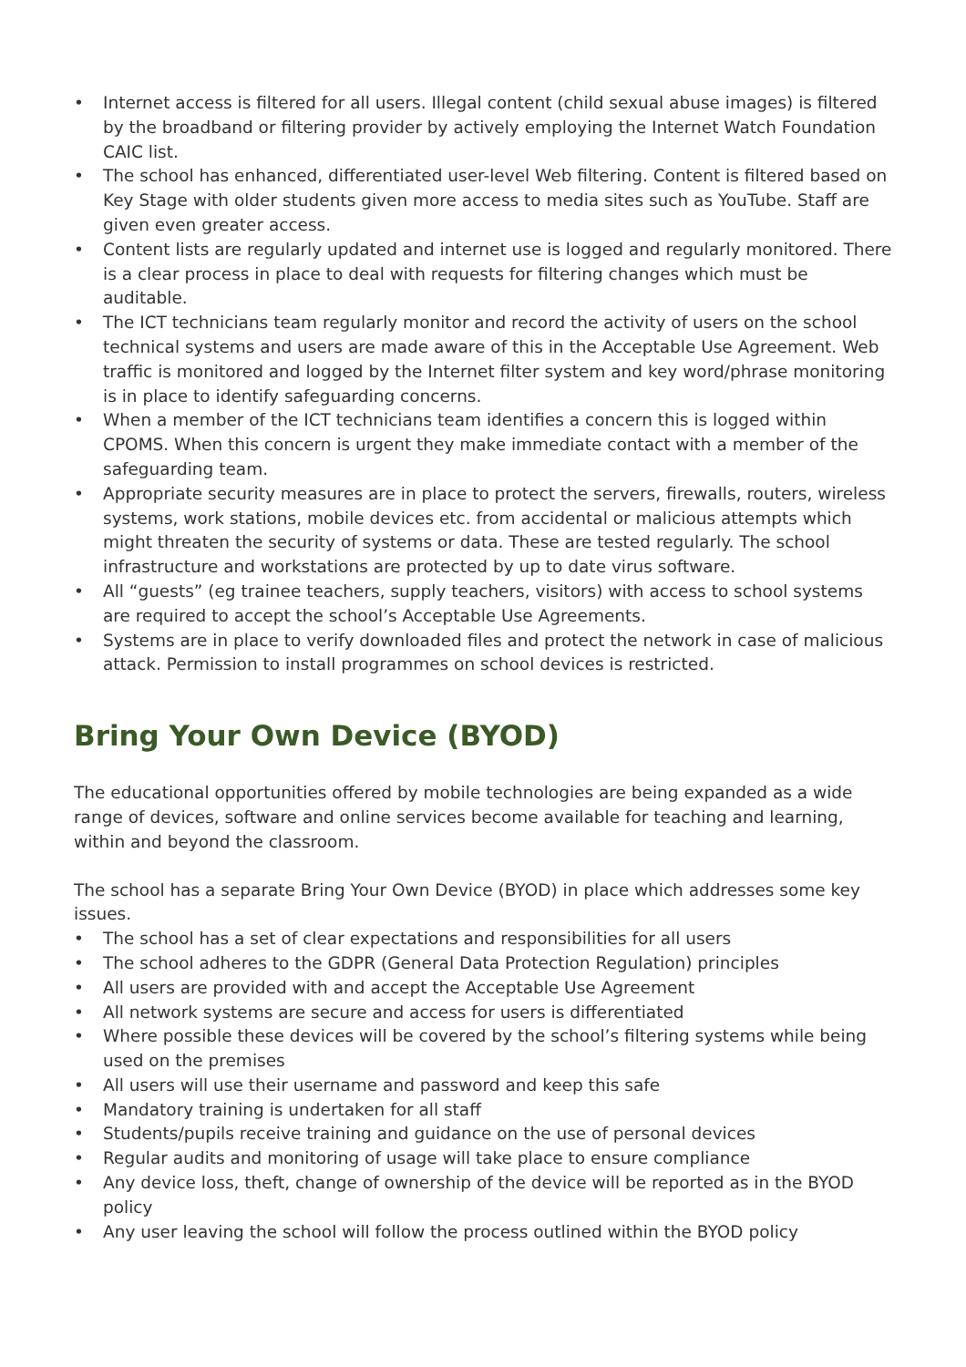• Internet access is filtered for all users. Illegal content (child sexual abuse images) is filtered by the broadband or filtering provider by actively employing the Internet Watch Foundation CAIC list.
• The school has enhanced, differentiated user-level Web filtering. Content is filtered based on Key Stage with older students given more access to media sites such as YouTube. Staff are given even greater access.
• Content lists are regularly updated and internet use is logged and regularly monitored. There is a clear process in place to deal with requests for filtering changes which must be auditable.
• The ICT technicians team regularly monitor and record the activity of users on the school technical systems and users are made aware of this in the Acceptable Use Agreement. Web traffic is monitored and logged by the Internet filter system and key word/phrase monitoring is in place to identify safeguarding concerns.
• When a member of the ICT technicians team identifies a concern this is logged within CPOMS. When this concern is urgent they make immediate contact with a member of the safeguarding team.
• Appropriate security measures are in place to protect the servers, firewalls, routers, wireless systems, work stations, mobile devices etc. from accidental or malicious attempts which might threaten the security of systems or data. These are tested regularly. The school infrastructure and workstations are protected by up to date virus software.
• All “guests” (eg trainee teachers, supply teachers, visitors) with access to school systems are required to accept the school’s Acceptable Use Agreements.
• Systems are in place to verify downloaded files and protect the network in case of malicious attack. Permission to install programmes on school devices is restricted.
Bring Your Own Device (BYOD)
The educational opportunities offered by mobile technologies are being expanded as a wide range of devices, software and online services become available for teaching and learning, within and beyond the classroom.
The school has a separate Bring Your Own Device (BYOD) in place which addresses some key issues.
• The school has a set of clear expectations and responsibilities for all users
• The school adheres to the GDPR (General Data Protection Regulation) principles
• All users are provided with and accept the Acceptable Use Agreement
• All network systems are secure and access for users is differentiated
• Where possible these devices will be covered by the school’s filtering systems while being used on the premises
• All users will use their username and password and keep this safe
• Mandatory training is undertaken for all staff
• Students/pupils receive training and guidance on the use of personal devices
• Regular audits and monitoring of usage will take place to ensure compliance
• Any device loss, theft, change of ownership of the device will be reported as in the BYOD policy
• Any user leaving the school will follow the process outlined within the BYOD policy